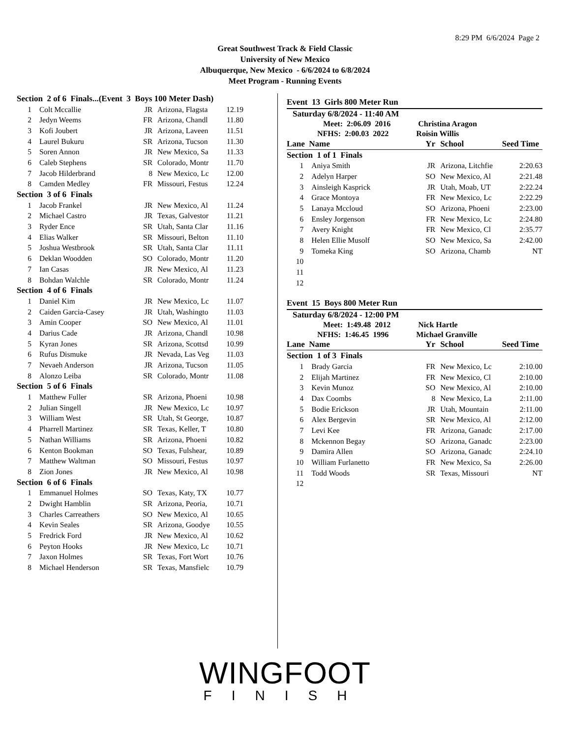8:29 PM 6/6/2024 Page 2
Great Southwest Track & Field Classic
University of New Mexico
Albuquerque, New Mexico - 6/6/2024 to 6/8/2024
Meet Program - Running Events
| Section 2 of 6 Finals...(Event 3 Boys 100 Meter Dash) | | | | |
| 1 | Colt Mccallie | JR | Arizona, Flagsta | 12.19 |
| 2 | Jedyn Weems | FR | Arizona, Chandl | 11.80 |
| 3 | Kofi Joubert | JR | Arizona, Laveen | 11.51 |
| 4 | Laurel Bukuru | SR | Arizona, Tucson | 11.30 |
| 5 | Soren Annon | JR | New Mexico, Sa | 11.33 |
| 6 | Caleb Stephens | SR | Colorado, Montr | 11.70 |
| 7 | Jacob Hilderbrand | 8 | New Mexico, Lc | 12.00 |
| 8 | Camden Medley | FR | Missouri, Festus | 12.24 |
| Section 3 of 6 Finals | | | | |
| 1 | Jacob Frankel | JR | New Mexico, Al | 11.24 |
| 2 | Michael Castro | JR | Texas, Galvestor | 11.21 |
| 3 | Ryder Ence | SR | Utah, Santa Clar | 11.16 |
| 4 | Elias Walker | SR | Missouri, Belton | 11.10 |
| 5 | Joshua Westbrook | SR | Utah, Santa Clar | 11.11 |
| 6 | Deklan Woodden | SO | Colorado, Montr | 11.20 |
| 7 | Ian Casas | JR | New Mexico, Al | 11.23 |
| 8 | Bohdan Walchle | SR | Colorado, Montr | 11.24 |
| Section 4 of 6 Finals | | | | |
| 1 | Daniel Kim | JR | New Mexico, Lc | 11.07 |
| 2 | Caiden Garcia-Casey | JR | Utah, Washingto | 11.03 |
| 3 | Amin Cooper | SO | New Mexico, Al | 11.01 |
| 4 | Darius Cade | JR | Arizona, Chandl | 10.98 |
| 5 | Kyran Jones | SR | Arizona, Scottsd | 10.99 |
| 6 | Rufus Dismuke | JR | Nevada, Las Veg | 11.03 |
| 7 | Nevaeh Anderson | JR | Arizona, Tucson | 11.05 |
| 8 | Alonzo Leiba | SR | Colorado, Montr | 11.08 |
| Section 5 of 6 Finals | | | | |
| 1 | Matthew Fuller | SR | Arizona, Phoeni | 10.98 |
| 2 | Julian Singell | JR | New Mexico, Lc | 10.97 |
| 3 | William West | SR | Utah, St George, | 10.87 |
| 4 | Pharrell Martinez | SR | Texas, Keller, T | 10.80 |
| 5 | Nathan Williams | SR | Arizona, Phoeni | 10.82 |
| 6 | Kenton Bookman | SO | Texas, Fulshear, | 10.89 |
| 7 | Matthew Waltman | SO | Missouri, Festus | 10.97 |
| 8 | Zion Jones | JR | New Mexico, Al | 10.98 |
| Section 6 of 6 Finals | | | | |
| 1 | Emmanuel Holmes | SO | Texas, Katy, TX | 10.77 |
| 2 | Dwight Hamblin | SR | Arizona, Peoria, | 10.71 |
| 3 | Charles Carreathers | SO | New Mexico, Al | 10.65 |
| 4 | Kevin Seales | SR | Arizona, Goodye | 10.55 |
| 5 | Fredrick Ford | JR | New Mexico, Al | 10.62 |
| 6 | Peyton Hooks | JR | New Mexico, Lc | 10.71 |
| 7 | Jaxon Holmes | SR | Texas, Fort Wort | 10.76 |
| 8 | Michael Henderson | SR | Texas, Mansfielc | 10.79 |
Event 13 Girls 800 Meter Run
Saturday 6/8/2024 - 11:40 AM
Meet: 2:06.09 2016 Christina Aragon
NFHS: 2:00.03 2022 Roisin Willis
| Lane Name | | Yr | School | Seed Time |
| Section 1 of 1 Finals | | | | |
| 1 | Aniya Smith | JR | Arizona, Litchfie | 2:20.63 |
| 2 | Adelyn Harper | SO | New Mexico, Al | 2:21.48 |
| 3 | Ainsleigh Kasprick | JR | Utah, Moab, UT | 2:22.24 |
| 4 | Grace Montoya | FR | New Mexico, Lc | 2:22.29 |
| 5 | Lanaya Mccloud | SO | Arizona, Phoeni | 2:23.00 |
| 6 | Ensley Jorgenson | FR | New Mexico, Lc | 2:24.80 |
| 7 | Avery Knight | FR | New Mexico, Cl | 2:35.77 |
| 8 | Helen Ellie Musolf | SO | New Mexico, Sa | 2:42.00 |
| 9 | Tomeka King | SO | Arizona, Chamb | NT |
| 10 | | | | |
| 11 | | | | |
| 12 | | | | |
Event 15 Boys 800 Meter Run
Saturday 6/8/2024 - 12:00 PM
Meet: 1:49.48 2012 Nick Hartle
NFHS: 1:46.45 1996 Michael Granville
| Lane Name | | Yr | School | Seed Time |
| Section 1 of 3 Finals | | | | |
| 1 | Brady Garcia | FR | New Mexico, Lc | 2:10.00 |
| 2 | Elijah Martinez | FR | New Mexico, Cl | 2:10.00 |
| 3 | Kevin Munoz | SO | New Mexico, Al | 2:10.00 |
| 4 | Dax Coombs | 8 | New Mexico, La | 2:11.00 |
| 5 | Bodie Erickson | JR | Utah, Mountain | 2:11.00 |
| 6 | Alex Bergevin | SR | New Mexico, Al | 2:12.00 |
| 7 | Levi Kee | FR | Arizona, Ganadc | 2:17.00 |
| 8 | Mckennon Begay | SO | Arizona, Ganadc | 2:23.00 |
| 9 | Damira Allen | SO | Arizona, Ganadc | 2:24.10 |
| 10 | William Furlanetto | FR | New Mexico, Sa | 2:26.00 |
| 11 | Todd Woods | SR | Texas, Missouri | NT |
| 12 | | | | |
WINGFOOT
FINISH